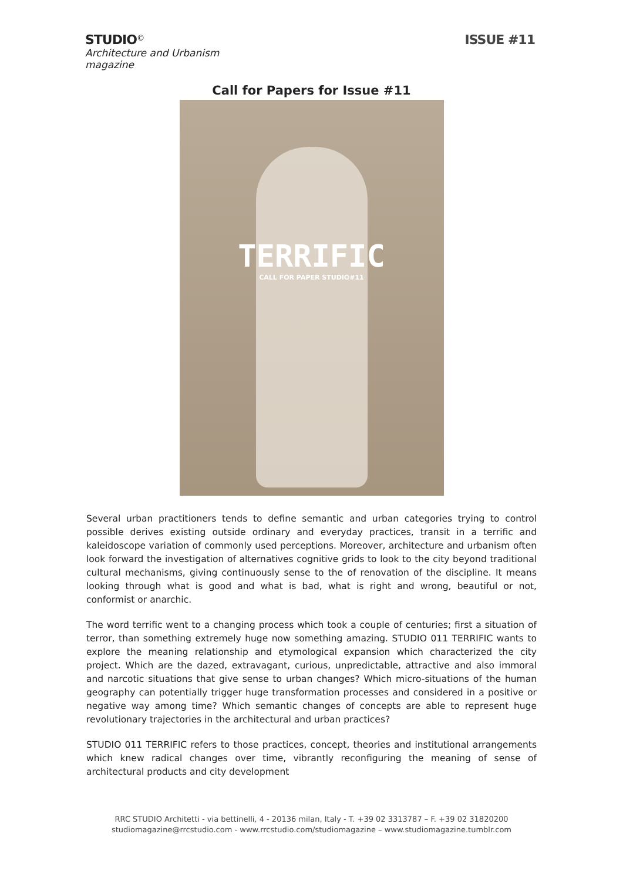STUDIO<sup>©</sup>
Architecture and Urbanism
magazine
ISSUE #11
Call for Papers for Issue #11
TERRIFIC
CALL FOR PAPER STUDIO#11
Several urban practitioners tends to define semantic and urban categories trying to control possible derives existing outside ordinary and everyday practices, transit in a terrific and kaleidoscope variation of commonly used perceptions. Moreover, architecture and urbanism often look forward the investigation of alternatives cognitive grids to look to the city beyond traditional cultural mechanisms, giving continuously sense to the of renovation of the discipline. It means looking through what is good and what is bad, what is right and wrong, beautiful or not, conformist or anarchic.
The word terrific went to a changing process which took a couple of centuries; first a situation of terror, than something extremely huge now something amazing. STUDIO 011 TERRIFIC wants to explore the meaning relationship and etymological expansion which characterized the city project. Which are the dazed, extravagant, curious, unpredictable, attractive and also immoral and narcotic situations that give sense to urban changes? Which micro-situations of the human geography can potentially trigger huge transformation processes and considered in a positive or negative way among time? Which semantic changes of concepts are able to represent huge revolutionary trajectories in the architectural and urban practices?
STUDIO 011 TERRIFIC refers to those practices, concept, theories and institutional arrangements which knew radical changes over time, vibrantly reconfiguring the meaning of sense of architectural products and city development
RRC STUDIO Architetti - via bettinelli, 4 - 20136 milan, Italy - T. +39 02 3313787 – F. +39 02 31820200
studiomagazine@rrcstudio.com - www.rrcstudio.com/studiomagazine – www.studiomagazine.tumblr.com